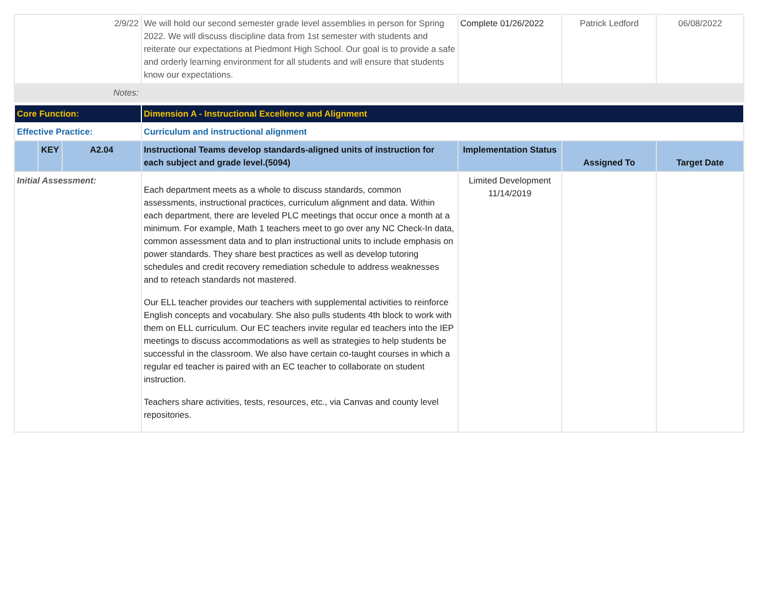| 2/9/22 | | | We will hold our second semester grade level assemblies in person for Spring 2022. We will discuss discipline data from 1st semester with students and reiterate our expectations at Piedmont High School. Our goal is to provide a safe and orderly learning environment for all students and will ensure that students know our expectations. | Complete 01/26/2022 | Patrick Ledford | 06/08/2022 |
| Notes: | | | | | | |
| Core Function: | | | Dimension A - Instructional Excellence and Alignment | | | |
| Effective Practice: | | | Curriculum and instructional alignment | | | |
| | KEY | A2.04 | Instructional Teams develop standards-aligned units of instruction for each subject and grade level.(5094) | Implementation Status | Assigned To | Target Date |
| Initial Assessment: | | | Each department meets as a whole to discuss standards, common assessments, instructional practices, curriculum alignment and data. Within each department, there are leveled PLC meetings that occur once a month at a minimum. For example, Math 1 teachers meet to go over any NC Check-In data, common assessment data and to plan instructional units to include emphasis on power standards. They share best practices as well as develop tutoring schedules and credit recovery remediation schedule to address weaknesses and to reteach standards not mastered. Our ELL teacher provides our teachers with supplemental activities to reinforce English concepts and vocabulary. She also pulls students 4th block to work with them on ELL curriculum. Our EC teachers invite regular ed teachers into the IEP meetings to discuss accommodations as well as strategies to help students be successful in the classroom. We also have certain co-taught courses in which a regular ed teacher is paired with an EC teacher to collaborate on student instruction. Teachers share activities, tests, resources, etc., via Canvas and county level repositories. | Limited Development 11/14/2019 | | |